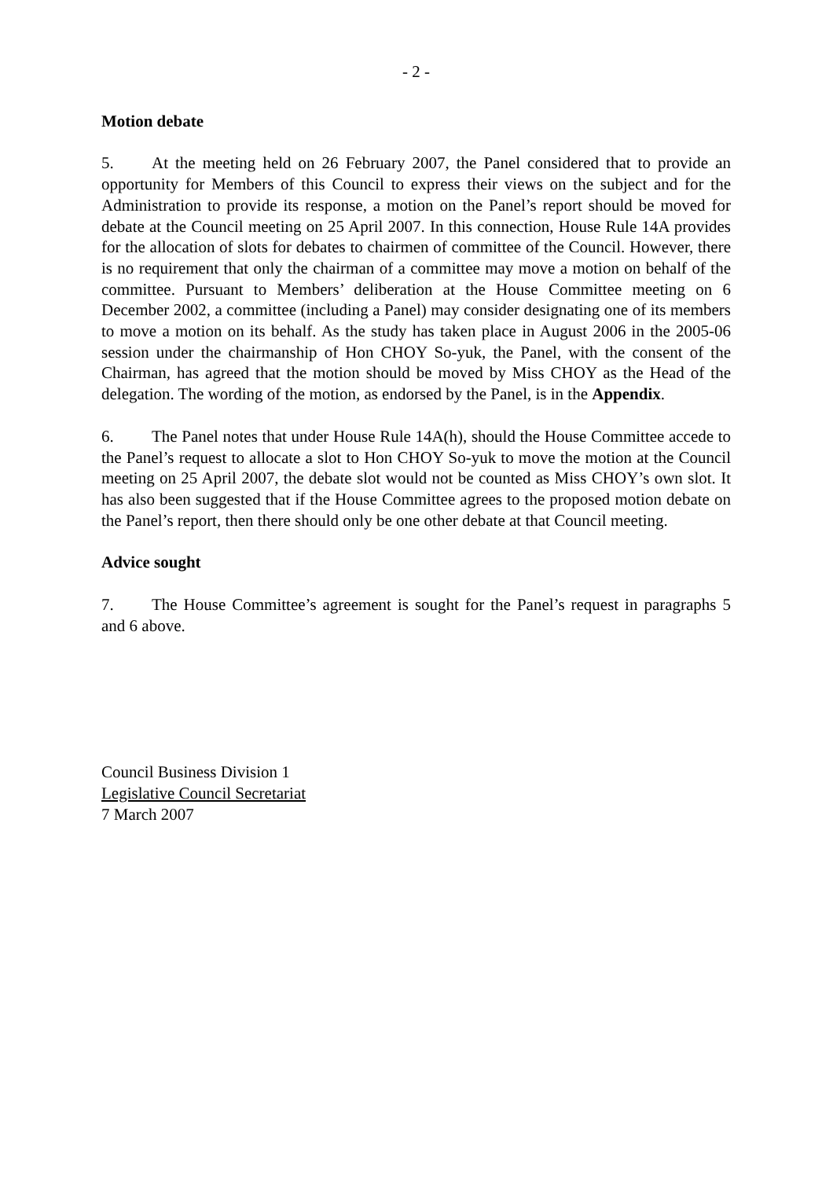- 2 -
Motion debate
5. At the meeting held on 26 February 2007, the Panel considered that to provide an opportunity for Members of this Council to express their views on the subject and for the Administration to provide its response, a motion on the Panel’s report should be moved for debate at the Council meeting on 25 April 2007. In this connection, House Rule 14A provides for the allocation of slots for debates to chairmen of committee of the Council. However, there is no requirement that only the chairman of a committee may move a motion on behalf of the committee. Pursuant to Members’ deliberation at the House Committee meeting on 6 December 2002, a committee (including a Panel) may consider designating one of its members to move a motion on its behalf. As the study has taken place in August 2006 in the 2005-06 session under the chairmanship of Hon CHOY So-yuk, the Panel, with the consent of the Chairman, has agreed that the motion should be moved by Miss CHOY as the Head of the delegation. The wording of the motion, as endorsed by the Panel, is in the Appendix.
6. The Panel notes that under House Rule 14A(h), should the House Committee accede to the Panel’s request to allocate a slot to Hon CHOY So-yuk to move the motion at the Council meeting on 25 April 2007, the debate slot would not be counted as Miss CHOY’s own slot. It has also been suggested that if the House Committee agrees to the proposed motion debate on the Panel’s report, then there should only be one other debate at that Council meeting.
Advice sought
7. The House Committee’s agreement is sought for the Panel’s request in paragraphs 5 and 6 above.
Council Business Division 1
Legislative Council Secretariat
7 March 2007